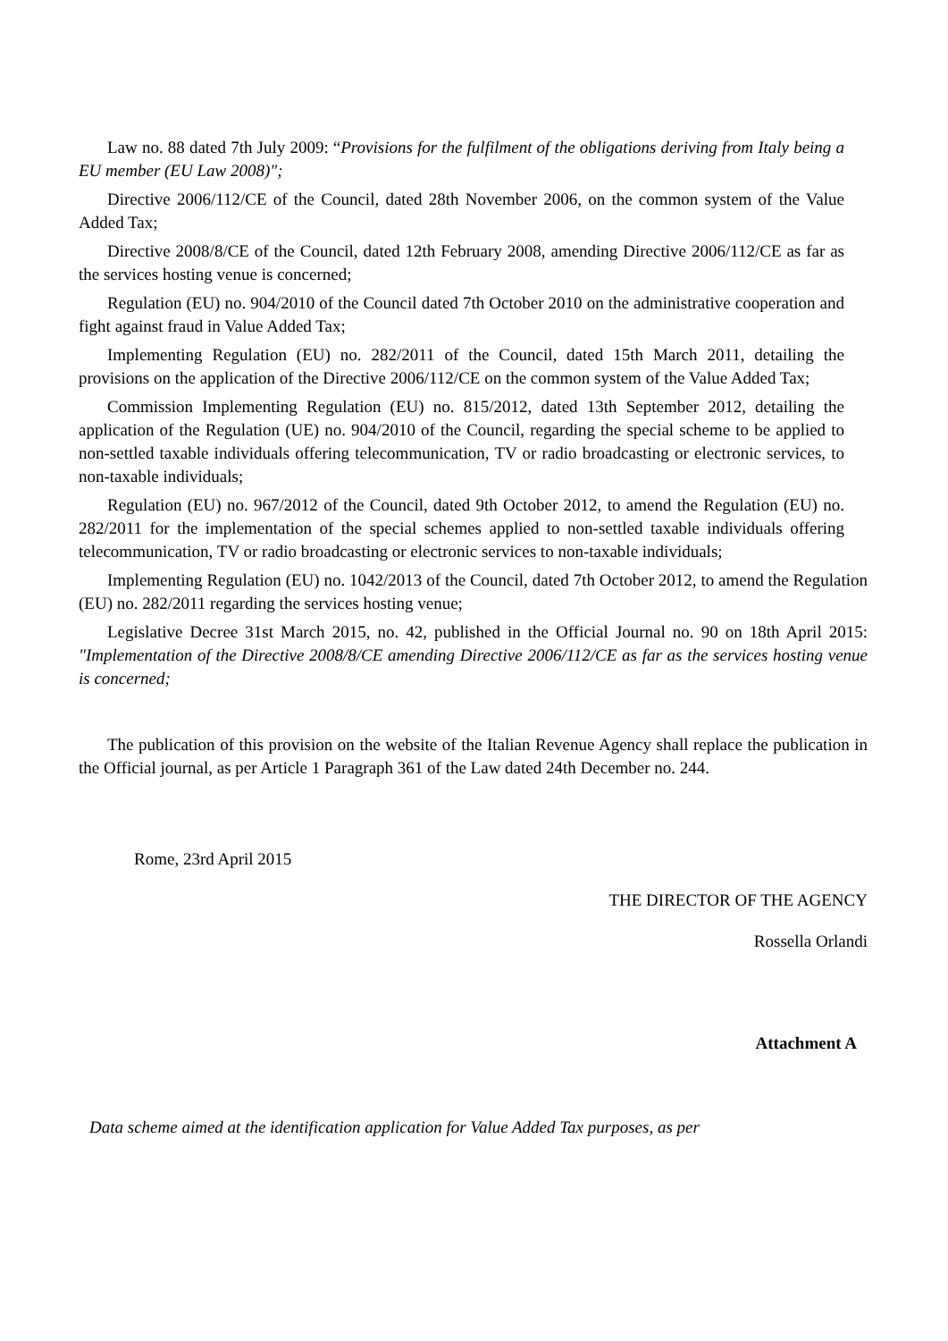Law no. 88 dated 7th July 2009: “Provisions for the fulfilment of the obligations deriving from Italy being a EU member (EU Law 2008)";
Directive 2006/112/CE of the Council, dated 28th November 2006, on the common system of the Value Added Tax;
Directive 2008/8/CE of the Council, dated 12th February 2008, amending Directive 2006/112/CE as far as the services hosting venue is concerned;
Regulation (EU) no. 904/2010 of the Council dated 7th October 2010 on the administrative cooperation and fight against fraud in Value Added Tax;
Implementing Regulation (EU) no. 282/2011 of the Council, dated 15th March 2011, detailing the provisions on the application of the Directive 2006/112/CE on the common system of the Value Added Tax;
Commission Implementing Regulation (EU) no. 815/2012, dated 13th September 2012, detailing the application of the Regulation (UE) no. 904/2010 of the Council, regarding the special scheme to be applied to non-settled taxable individuals offering telecommunication, TV or radio broadcasting or electronic services, to non-taxable individuals;
Regulation (EU) no. 967/2012 of the Council, dated 9th October 2012, to amend the Regulation (EU) no. 282/2011 for the implementation of the special schemes applied to non-settled taxable individuals offering telecommunication, TV or radio broadcasting or electronic services to non-taxable individuals;
Implementing Regulation (EU) no. 1042/2013 of the Council, dated 7th October 2012, to amend the Regulation (EU) no. 282/2011 regarding the services hosting venue;
Legislative Decree 31st March 2015, no. 42, published in the Official Journal no. 90 on 18th April 2015: "Implementation of the Directive 2008/8/CE amending Directive 2006/112/CE as far as the services hosting venue is concerned;
The publication of this provision on the website of the Italian Revenue Agency shall replace the publication in the Official journal, as per Article 1 Paragraph 361 of the Law dated 24th December no. 244.
Rome, 23rd April 2015
THE DIRECTOR OF THE AGENCY
Rossella Orlandi
Attachment A
Data scheme aimed at the identification application for Value Added Tax purposes, as per